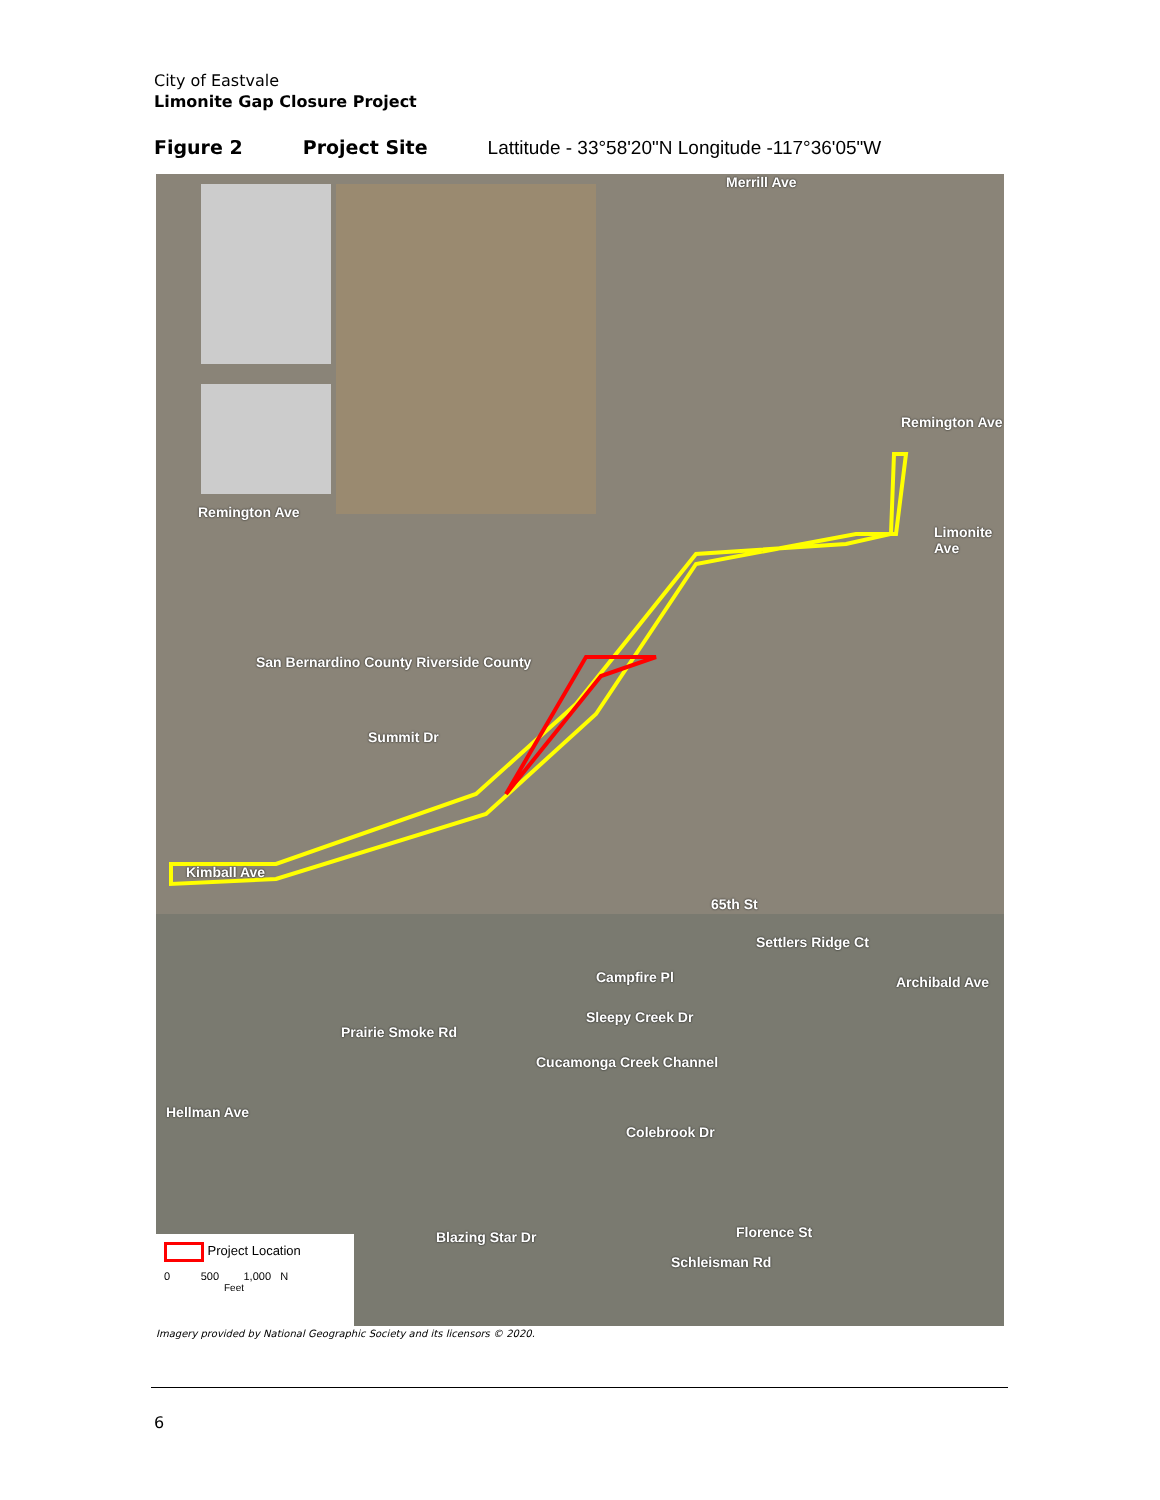City of Eastvale
Limonite Gap Closure Project
Figure 2 Project Site Lattitude - 33°58'20"N Longitude -117°36'05"W
Merrill Ave
Remington Ave
Remington Ave
Limonite Ave
San Bernardino County Riverside County
Summit Dr
Kimball Ave
65th St
Campfire Pl
Sleepy Creek Dr
Prairie Smoke Rd
Cucamonga Creek Channel
Colebrook Dr
Florence St
Schleisman Rd
Blazing Star Dr
Settlers Ridge Ct
Archibald Ave
Hellman Ave
Project Location
0 500 1,000 N
Feet
Imagery provided by National Geographic Society and its licensors © 2020.
6